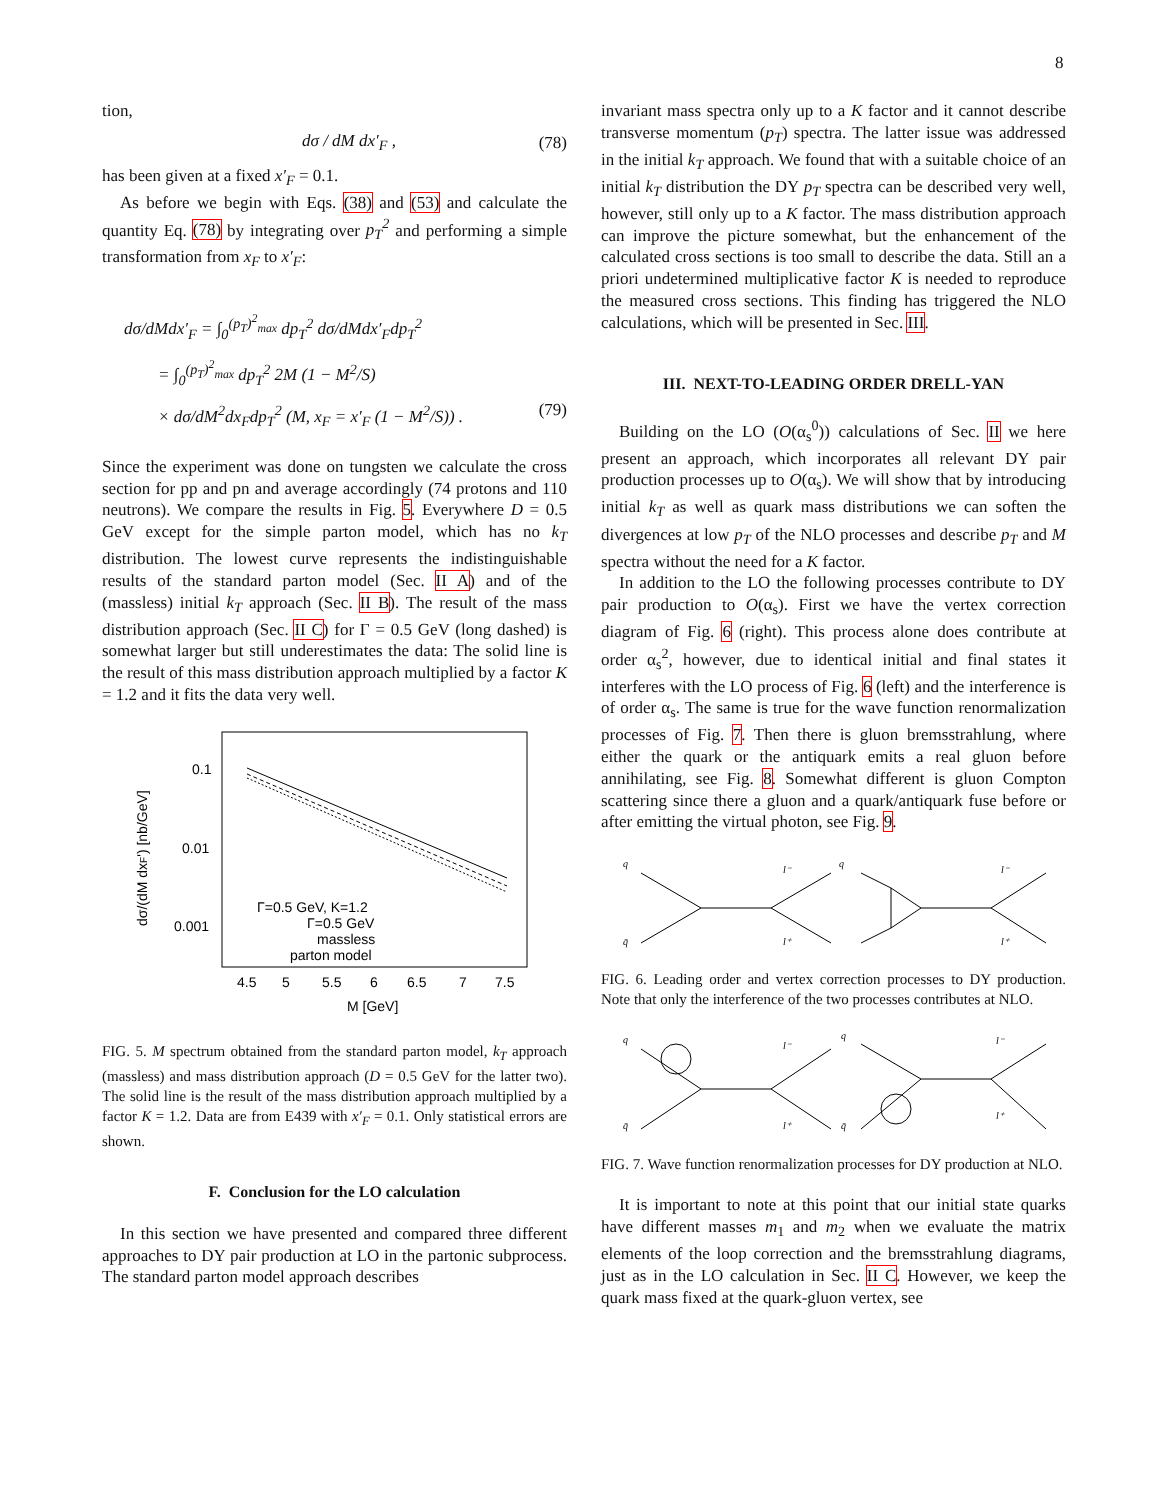8
tion,
dσ / dM dx′<sub>F</sub> , (78)
has been given at a fixed x′<sub>F</sub> = 0.1.
As before we begin with Eqs. (38) and (53) and calculate the quantity Eq. (78) by integrating over p<sub>T</sub><sup>2</sup> and performing a simple transformation from x<sub>F</sub> to x′<sub>F</sub>:
dσ/dMdx′<sub>F</sub> = ∫<sub>0</sub><sup>(p<sub>T</sub>)<sup>2</sup><sub>max</sub></sup> dp<sub>T</sub><sup>2</sup> dσ/dMdx′<sub>F</sub>dp<sub>T</sub><sup>2</sup>
= ∫<sub>0</sub><sup>(p<sub>T</sub>)<sup>2</sup><sub>max</sub></sup> dp<sub>T</sub><sup>2</sup> 2M (1 − M<sup>2</sup>/S)
× dσ/dM<sup>2</sup>dx<sub>F</sub>dp<sub>T</sub><sup>2</sup> (M, x<sub>F</sub> = x′<sub>F</sub> (1 − M<sup>2</sup>/S)) . (79)
Since the experiment was done on tungsten we calculate the cross section for pp and pn and average accordingly (74 protons and 110 neutrons). We compare the results in Fig. 5. Everywhere D = 0.5 GeV except for the simple parton model, which has no k<sub>T</sub> distribution. The lowest curve represents the indistinguishable results of the standard parton model (Sec. II A) and of the (massless) initial k<sub>T</sub> approach (Sec. II B). The result of the mass distribution approach (Sec. II C) for Γ = 0.5 GeV (long dashed) is somewhat larger but still underestimates the data: The solid line is the result of this mass distribution approach multiplied by a factor K = 1.2 and it fits the data very well.
0.1
0.01
0.001
4.5
5
5.5
6
6.5
7
7.5
M [GeV]
dσ/(dM dxF') [nb/GeV]
Γ=0.5 GeV, K=1.2
Γ=0.5 GeV
massless
parton model
FIG. 5. M spectrum obtained from the standard parton model, k<sub>T</sub> approach (massless) and mass distribution approach (D = 0.5 GeV for the latter two). The solid line is the result of the mass distribution approach multiplied by a factor K = 1.2. Data are from E439 with x′<sub>F</sub> = 0.1. Only statistical errors are shown.
F. Conclusion for the LO calculation
In this section we have presented and compared three different approaches to DY pair production at LO in the partonic subprocess. The standard parton model approach describes
invariant mass spectra only up to a K factor and it cannot describe transverse momentum (p<sub>T</sub>) spectra. The latter issue was addressed in the initial k<sub>T</sub> approach. We found that with a suitable choice of an initial k<sub>T</sub> distribution the DY p<sub>T</sub> spectra can be described very well, however, still only up to a K factor. The mass distribution approach can improve the picture somewhat, but the enhancement of the calculated cross sections is too small to describe the data. Still an a priori undetermined multiplicative factor K is needed to reproduce the measured cross sections. This finding has triggered the NLO calculations, which will be presented in Sec. III.
III. NEXT-TO-LEADING ORDER DRELL-YAN
Building on the LO (O(α<sub>s</sub><sup>0</sup>)) calculations of Sec. II we here present an approach, which incorporates all relevant DY pair production processes up to O(α<sub>s</sub>). We will show that by introducing initial k<sub>T</sub> as well as quark mass distributions we can soften the divergences at low p<sub>T</sub> of the NLO processes and describe p<sub>T</sub> and M spectra without the need for a K factor.
In addition to the LO the following processes contribute to DY pair production to O(α<sub>s</sub>). First we have the vertex correction diagram of Fig. 6 (right). This process alone does contribute at order α<sub>s</sub><sup>2</sup>, however, due to identical initial and final states it interferes with the LO process of Fig. 6 (left) and the interference is of order α<sub>s</sub>. The same is true for the wave function renormalization processes of Fig. 7. Then there is gluon bremsstrahlung, where either the quark or the antiquark emits a real gluon before annihilating, see Fig. 8. Somewhat different is gluon Compton scattering since there a gluon and a quark/antiquark fuse before or after emitting the virtual photon, see Fig. 9.
q
q̄
l⁻
l⁺
q
l⁻
l⁺
FIG. 6. Leading order and vertex correction processes to DY production. Note that only the interference of the two processes contributes at NLO.
q
q̄
l⁻
l⁺
q
q̄
l⁻
l⁺
FIG. 7. Wave function renormalization processes for DY production at NLO.
It is important to note at this point that our initial state quarks have different masses m<sub>1</sub> and m<sub>2</sub> when we evaluate the matrix elements of the loop correction and the bremsstrahlung diagrams, just as in the LO calculation in Sec. II C. However, we keep the quark mass fixed at the quark-gluon vertex, see